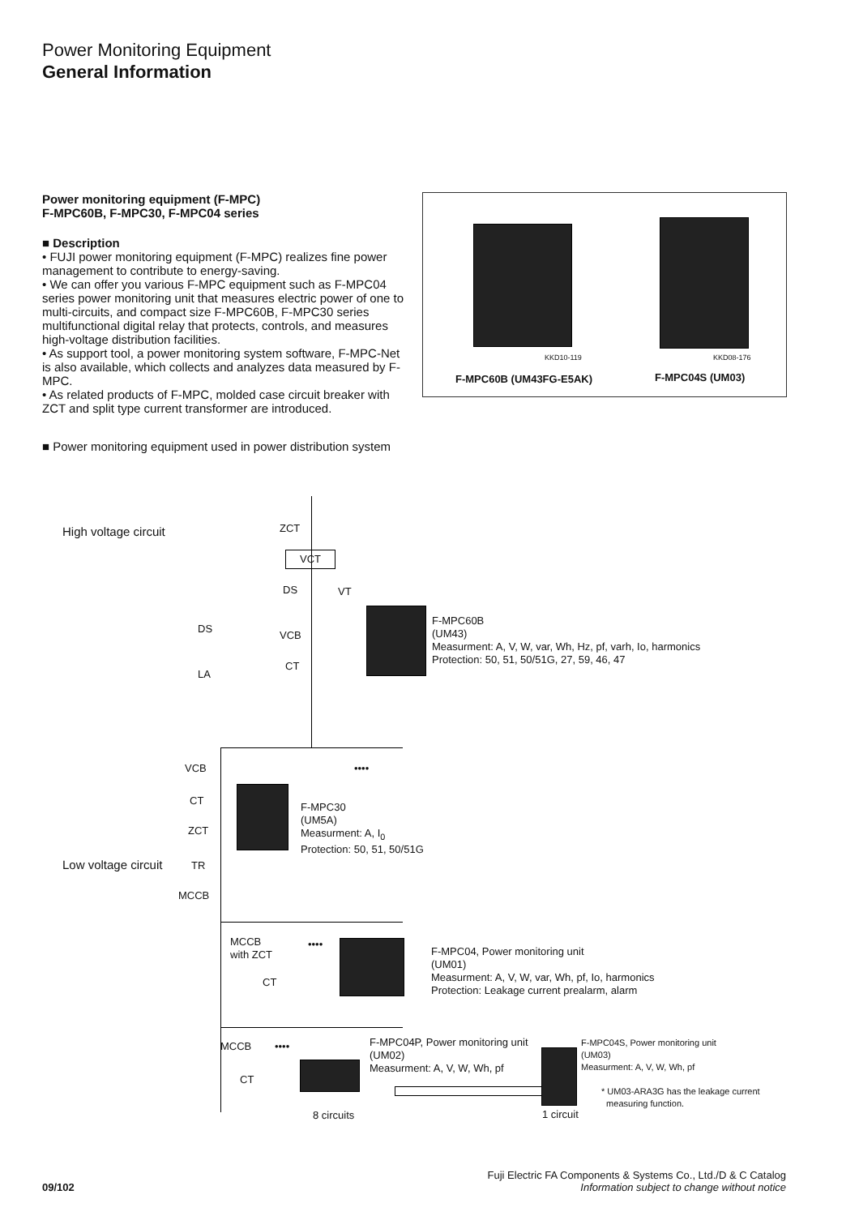Power Monitoring Equipment
General Information
Power monitoring equipment (F-MPC)
F-MPC60B, F-MPC30, F-MPC04 series
■ Description
• FUJI power monitoring equipment (F-MPC) realizes fine power management to contribute to energy-saving.
• We can offer you various F-MPC equipment such as F-MPC04 series power monitoring unit that measures electric power of one to multi-circuits, and compact size F-MPC60B, F-MPC30 series multifunctional digital relay that protects, controls, and measures high-voltage distribution facilities.
• As support tool, a power monitoring system software, F-MPC-Net is also available, which collects and analyzes data measured by F-MPC.
• As related products of F-MPC, molded case circuit breaker with ZCT and split type current transformer are introduced.
■ Power monitoring equipment used in power distribution system
KKD10-119 KKD08-176
F-MPC60B (UM43FG-E5AK) F-MPC04S (UM03)
High voltage circuit ZCT
VCT
DS VT
DS
VCB
CT
LA
F-MPC60B
(UM43)
Measurment: A, V, W, var, Wh, Hz, pf, varh, Io, harmonics
Protection: 50, 51, 50/51G, 27, 59, 46, 47
VCB
CT
ZCT
••••
F-MPC30
(UM5A)
Measurment: A, I<sub>0</sub>
Protection: 50, 51, 50/51G
Low voltage circuit TR
MCCB
MCCB
with ZCT
••••
CT
F-MPC04, Power monitoring unit
(UM01)
Measurment: A, V, W, var, Wh, pf, Io, harmonics
Protection: Leakage current prealarm, alarm
MCCB ••••
CT
F-MPC04P, Power monitoring unit
(UM02)
Measurment: A, V, W, Wh, pf
8 circuits 1 circuit
F-MPC04S, Power monitoring unit
(UM03)
Measurment: A, V, W, Wh, pf
* UM03-ARA3G has the leakage current
measuring function.
Fuji Electric FA Components & Systems Co., Ltd./D & C Catalog
09/102 Information subject to change without notice